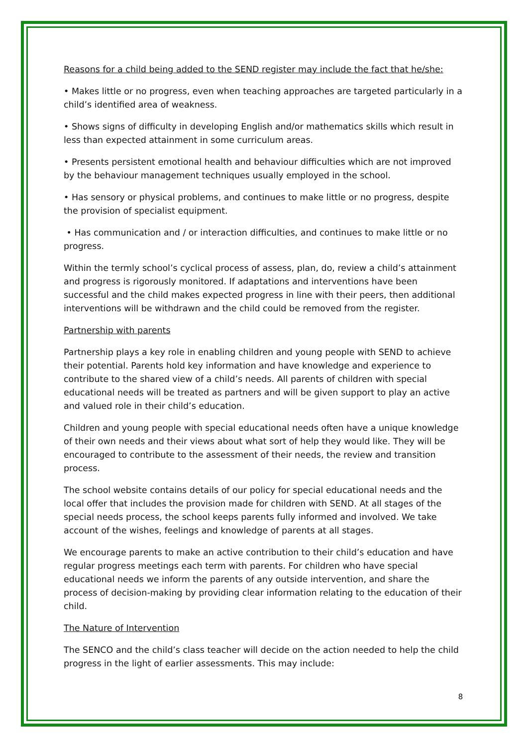Reasons for a child being added to the SEND register may include the fact that he/she:
• Makes little or no progress, even when teaching approaches are targeted particularly in a child’s identified area of weakness.
• Shows signs of difficulty in developing English and/or mathematics skills which result in less than expected attainment in some curriculum areas.
• Presents persistent emotional health and behaviour difficulties which are not improved by the behaviour management techniques usually employed in the school.
• Has sensory or physical problems, and continues to make little or no progress, despite the provision of specialist equipment.
• Has communication and / or interaction difficulties, and continues to make little or no progress.
Within the termly school’s cyclical process of assess, plan, do, review a child’s attainment and progress is rigorously monitored. If adaptations and interventions have been successful and the child makes expected progress in line with their peers, then additional interventions will be withdrawn and the child could be removed from the register.
Partnership with parents
Partnership plays a key role in enabling children and young people with SEND to achieve their potential. Parents hold key information and have knowledge and experience to contribute to the shared view of a child’s needs. All parents of children with special educational needs will be treated as partners and will be given support to play an active and valued role in their child’s education.
Children and young people with special educational needs often have a unique knowledge of their own needs and their views about what sort of help they would like. They will be encouraged to contribute to the assessment of their needs, the review and transition process.
The school website contains details of our policy for special educational needs and the local offer that includes the provision made for children with SEND. At all stages of the special needs process, the school keeps parents fully informed and involved. We take account of the wishes, feelings and knowledge of parents at all stages.
We encourage parents to make an active contribution to their child’s education and have regular progress meetings each term with parents. For children who have special educational needs we inform the parents of any outside intervention, and share the process of decision-making by providing clear information relating to the education of their child.
The Nature of Intervention
The SENCO and the child’s class teacher will decide on the action needed to help the child progress in the light of earlier assessments. This may include:
8